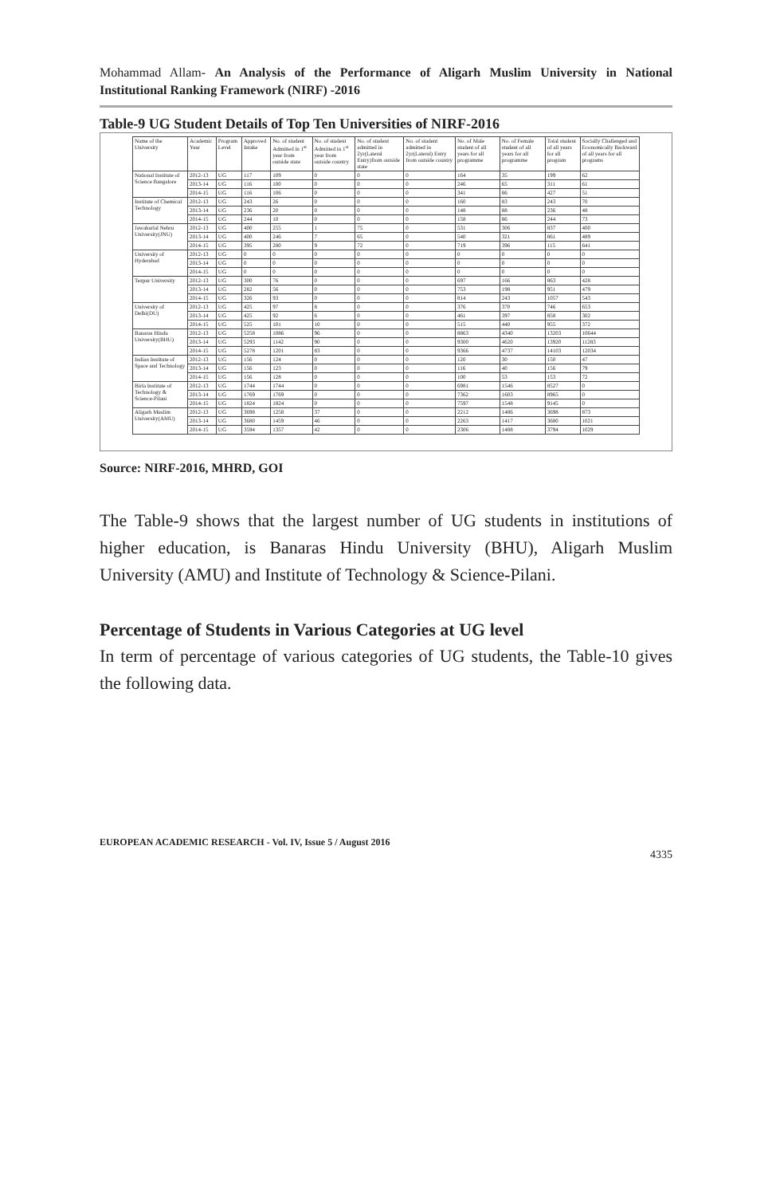Mohammad Allam- An Analysis of the Performance of Aligarh Muslim University in National Institutional Ranking Framework (NIRF) -2016
Table-9 UG Student Details of Top Ten Universities of NIRF-2016
| Name of the University | Academic Year | Program Level | Approved Intake | No. of student Admitted in 1<sup>st</sup> year from outside state | No. of student Admitted in 1<sup>st</sup> year from outside country | No. of student admitted in 2yr(Lateral Entry)from outside state | No. of student admitted in 2yr(Lateral) Entry from outside country | No. of Male student of all years for all programme | No. of Female student of all years for all programme | Total student of all years for all program | Socially Challenged and Economically Backward of all years for all programs |
| --- | --- | --- | --- | --- | --- | --- | --- | --- | --- | --- | --- |
| National Institute of Science Bangalore | 2012-13 | UG | 117 | 109 | 0 | 0 | 0 | 164 | 35 | 199 | 62 |
| | 2013-14 | UG | 116 | 100 | 0 | 0 | 0 | 246 | 65 | 311 | 61 |
| | 2014-15 | UG | 116 | 106 | 0 | 0 | 0 | 341 | 86 | 427 | 51 |
| Institute of Chemical Technology | 2012-13 | UG | 243 | 26 | 0 | 0 | 0 | 160 | 83 | 243 | 70 |
| | 2013-14 | UG | 236 | 20 | 0 | 0 | 0 | 148 | 88 | 236 | 48 |
| | 2014-15 | UG | 244 | 10 | 0 | 0 | 0 | 158 | 86 | 244 | 73 |
| Jawaharlal Nehru University(JNU) | 2012-13 | UG | 400 | 255 | 1 | 75 | 0 | 531 | 306 | 837 | 400 |
| | 2013-14 | UG | 400 | 246 | 7 | 65 | 0 | 540 | 321 | 861 | 489 |
| | 2014-15 | UG | 395 | 280 | 9 | 72 | 0 | 719 | 396 | 115 | 641 |
| University of Hyderabad | 2012-13 | UG | 0 | 0 | 0 | 0 | 0 | 0 | 0 | 0 | 0 |
| | 2013-14 | UG | 0 | 0 | 0 | 0 | 0 | 0 | 0 | 0 | 0 |
| | 2014-15 | UG | 0 | 0 | 0 | 0 | 0 | 0 | 0 | 0 | 0 |
| Tezpur University | 2012-13 | UG | 300 | 76 | 0 | 0 | 0 | 697 | 166 | 863 | 428 |
| | 2013-14 | UG | 282 | 56 | 0 | 0 | 0 | 753 | 198 | 951 | 479 |
| | 2014-15 | UG | 326 | 93 | 0 | 0 | 0 | 814 | 243 | 1057 | 543 |
| University of Delhi(DU) | 2012-13 | UG | 425 | 97 | 8 | 0 | 0 | 376 | 370 | 746 | 653 |
| | 2013-14 | UG | 425 | 92 | 6 | 0 | 0 | 461 | 397 | 858 | 302 |
| | 2014-15 | UG | 525 | 101 | 10 | 0 | 0 | 515 | 440 | 955 | 372 |
| Banaras Hindu University(BHU) | 2012-13 | UG | 5258 | 1086 | 96 | 0 | 0 | 8863 | 4340 | 13203 | 10644 |
| | 2013-14 | UG | 5293 | 1142 | 90 | 0 | 0 | 9300 | 4620 | 13920 | 11283 |
| | 2014-15 | UG | 5278 | 1201 | 83 | 0 | 0 | 9366 | 4737 | 14103 | 12034 |
| Indian Institute of Space and Technology | 2012-13 | UG | 156 | 124 | 0 | 0 | 0 | 120 | 30 | 150 | 47 |
| | 2013-14 | UG | 156 | 123 | 0 | 0 | 0 | 116 | 40 | 156 | 79 |
| | 2014-15 | UG | 156 | 128 | 0 | 0 | 0 | 100 | 53 | 153 | 72 |
| Birla Institute of Technology & Science-Pilani | 2012-13 | UG | 1744 | 1744 | 0 | 0 | 0 | 6981 | 1546 | 8527 | 0 |
| | 2013-14 | UG | 1769 | 1769 | 0 | 0 | 0 | 7362 | 1603 | 8965 | 0 |
| | 2014-15 | UG | 1824 | 1824 | 0 | 0 | 0 | 7597 | 1548 | 9145 | 0 |
| Aligarh Muslim University(AMU) | 2012-13 | UG | 3698 | 1258 | 37 | 0 | 0 | 2212 | 1486 | 3698 | 873 |
| | 2013-14 | UG | 3680 | 1459 | 46 | 0 | 0 | 2263 | 1417 | 3680 | 1021 |
| | 2014-15 | UG | 3594 | 1357 | 42 | 0 | 0 | 2306 | 1488 | 3794 | 1029 |
Source: NIRF-2016, MHRD, GOI
The Table-9 shows that the largest number of UG students in institutions of higher education, is Banaras Hindu University (BHU), Aligarh Muslim University (AMU) and Institute of Technology & Science-Pilani.
Percentage of Students in Various Categories at UG level
In term of percentage of various categories of UG students, the Table-10 gives the following data.
EUROPEAN ACADEMIC RESEARCH - Vol. IV, Issue 5 / August 2016
4335